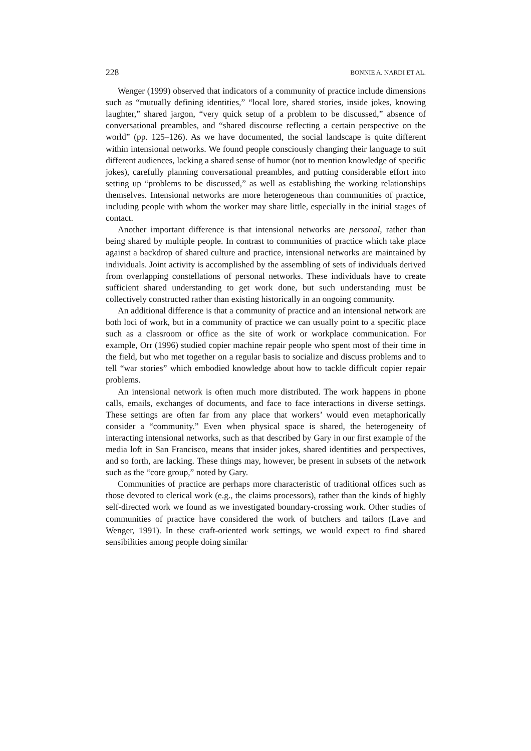228 BONNIE A. NARDI ET AL.
Wenger (1999) observed that indicators of a community of practice include dimensions such as “mutually defining identities,” “local lore, shared stories, inside jokes, knowing laughter,” shared jargon, “very quick setup of a problem to be discussed,” absence of conversational preambles, and “shared discourse reflecting a certain perspective on the world” (pp. 125–126). As we have documented, the social landscape is quite different within intensional networks. We found people consciously changing their language to suit different audiences, lacking a shared sense of humor (not to mention knowledge of specific jokes), carefully planning conversational preambles, and putting considerable effort into setting up “problems to be discussed,” as well as establishing the working relationships themselves. Intensional networks are more heterogeneous than communities of practice, including people with whom the worker may share little, especially in the initial stages of contact.
Another important difference is that intensional networks are personal, rather than being shared by multiple people. In contrast to communities of practice which take place against a backdrop of shared culture and practice, intensional networks are maintained by individuals. Joint activity is accomplished by the assembling of sets of individuals derived from overlapping constellations of personal networks. These individuals have to create sufficient shared understanding to get work done, but such understanding must be collectively constructed rather than existing historically in an ongoing community.
An additional difference is that a community of practice and an intensional network are both loci of work, but in a community of practice we can usually point to a specific place such as a classroom or office as the site of work or workplace communication. For example, Orr (1996) studied copier machine repair people who spent most of their time in the field, but who met together on a regular basis to socialize and discuss problems and to tell “war stories” which embodied knowledge about how to tackle difficult copier repair problems.
An intensional network is often much more distributed. The work happens in phone calls, emails, exchanges of documents, and face to face interactions in diverse settings. These settings are often far from any place that workers’ would even metaphorically consider a “community.” Even when physical space is shared, the heterogeneity of interacting intensional networks, such as that described by Gary in our first example of the media loft in San Francisco, means that insider jokes, shared identities and perspectives, and so forth, are lacking. These things may, however, be present in subsets of the network such as the “core group,” noted by Gary.
Communities of practice are perhaps more characteristic of traditional offices such as those devoted to clerical work (e.g., the claims processors), rather than the kinds of highly self-directed work we found as we investigated boundary-crossing work. Other studies of communities of practice have considered the work of butchers and tailors (Lave and Wenger, 1991). In these craft-oriented work settings, we would expect to find shared sensibilities among people doing similar